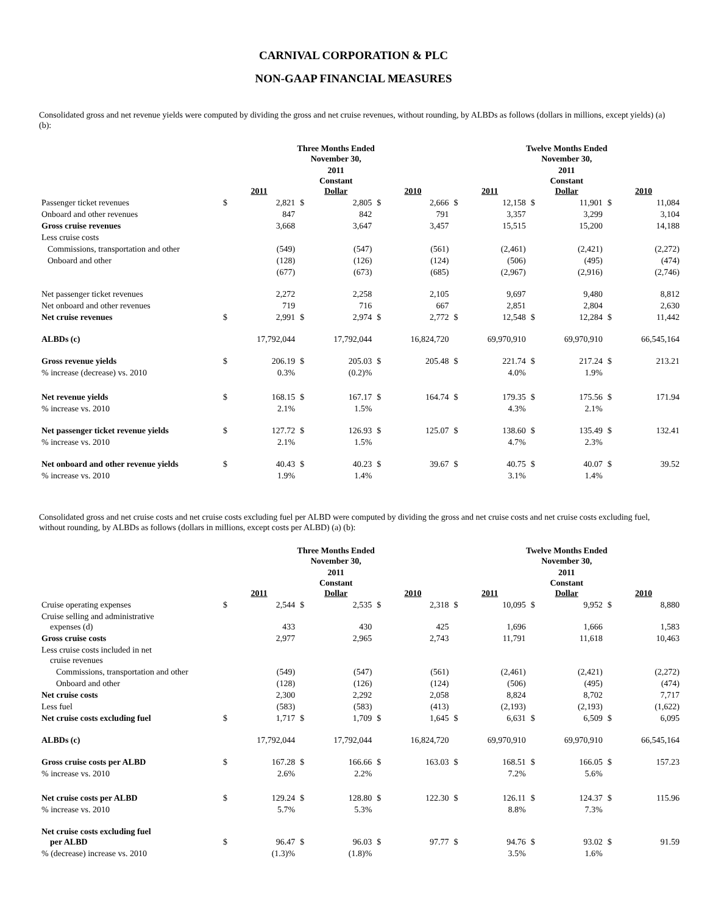CARNIVAL CORPORATION & PLC
NON-GAAP FINANCIAL MEASURES
Consolidated gross and net revenue yields were computed by dividing the gross and net cruise revenues, without rounding, by ALBDs as follows (dollars in millions, except yields) (a) (b):
| | Three Months Ended November 30, | | | | | | Twelve Months Ended November 30, | | | | | |
| --- | --- | --- | --- | --- | --- | --- | --- | --- | --- | --- | --- | --- |
| | 2011 | | 2011 Constant Dollar | | 2010 | | 2011 | | 2011 Constant Dollar | | 2010 | |
| Passenger ticket revenues | $ | 2,821 | $ | 2,805 | $ | 2,666 | $ | 12,158 | $ | 11,901 | $ | 11,084 |
| Onboard and other revenues | | 847 | | 842 | | 791 | | 3,357 | | 3,299 | | 3,104 |
| Gross cruise revenues | | 3,668 | | 3,647 | | 3,457 | | 15,515 | | 15,200 | | 14,188 |
| Less cruise costs | | | | | | | | | | | | |
| Commissions, transportation and other | | (549) | | (547) | | (561) | | (2,461) | | (2,421) | | (2,272) |
| Onboard and other | | (128) | | (126) | | (124) | | (506) | | (495) | | (474) |
| | | (677) | | (673) | | (685) | | (2,967) | | (2,916) | | (2,746) |
| Net passenger ticket revenues | | 2,272 | | 2,258 | | 2,105 | | 9,697 | | 9,480 | | 8,812 |
| Net onboard and other revenues | | 719 | | 716 | | 667 | | 2,851 | | 2,804 | | 2,630 |
| Net cruise revenues | $ | 2,991 | $ | 2,974 | $ | 2,772 | $ | 12,548 | $ | 12,284 | $ | 11,442 |
| ALBDs (c) | | 17,792,044 | | 17,792,044 | | 16,824,720 | | 69,970,910 | | 69,970,910 | | 66,545,164 |
| Gross revenue yields | $ | 206.19 | $ | 205.03 | $ | 205.48 | $ | 221.74 | $ | 217.24 | $ | 213.21 |
| % increase (decrease) vs. 2010 | | 0.3% | | (0.2)% | | | | 4.0% | | 1.9% | | |
| Net revenue yields | $ | 168.15 | $ | 167.17 | $ | 164.74 | $ | 179.35 | $ | 175.56 | $ | 171.94 |
| % increase vs. 2010 | | 2.1% | | 1.5% | | | | 4.3% | | 2.1% | | |
| Net passenger ticket revenue yields | $ | 127.72 | $ | 126.93 | $ | 125.07 | $ | 138.60 | $ | 135.49 | $ | 132.41 |
| % increase vs. 2010 | | 2.1% | | 1.5% | | | | 4.7% | | 2.3% | | |
| Net onboard and other revenue yields | $ | 40.43 | $ | 40.23 | $ | 39.67 | $ | 40.75 | $ | 40.07 | $ | 39.52 |
| % increase vs. 2010 | | 1.9% | | 1.4% | | | | 3.1% | | 1.4% | | |
Consolidated gross and net cruise costs and net cruise costs excluding fuel per ALBD were computed by dividing the gross and net cruise costs and net cruise costs excluding fuel, without rounding, by ALBDs as follows (dollars in millions, except costs per ALBD) (a) (b):
| | Three Months Ended November 30, | | | | | | Twelve Months Ended November 30, | | | | | |
| --- | --- | --- | --- | --- | --- | --- | --- | --- | --- | --- | --- | --- |
| | 2011 | | 2011 Constant Dollar | | 2010 | | 2011 | | 2011 Constant Dollar | | 2010 | |
| Cruise operating expenses | $ | 2,544 | $ | 2,535 | $ | 2,318 | $ | 10,095 | $ | 9,952 | $ | 8,880 |
| Cruise selling and administrative expenses (d) | | 433 | | 430 | | 425 | | 1,696 | | 1,666 | | 1,583 |
| Gross cruise costs | | 2,977 | | 2,965 | | 2,743 | | 11,791 | | 11,618 | | 10,463 |
| Less cruise costs included in net cruise revenues | | | | | | | | | | | | |
| Commissions, transportation and other | | (549) | | (547) | | (561) | | (2,461) | | (2,421) | | (2,272) |
| Onboard and other | | (128) | | (126) | | (124) | | (506) | | (495) | | (474) |
| Net cruise costs | | 2,300 | | 2,292 | | 2,058 | | 8,824 | | 8,702 | | 7,717 |
| Less fuel | | (583) | | (583) | | (413) | | (2,193) | | (2,193) | | (1,622) |
| Net cruise costs excluding fuel | $ | 1,717 | $ | 1,709 | $ | 1,645 | $ | 6,631 | $ | 6,509 | $ | 6,095 |
| ALBDs (c) | | 17,792,044 | | 17,792,044 | | 16,824,720 | | 69,970,910 | | 69,970,910 | | 66,545,164 |
| Gross cruise costs per ALBD | $ | 167.28 | $ | 166.66 | $ | 163.03 | $ | 168.51 | $ | 166.05 | $ | 157.23 |
| % increase vs. 2010 | | 2.6% | | 2.2% | | | | 7.2% | | 5.6% | | |
| Net cruise costs per ALBD | $ | 129.24 | $ | 128.80 | $ | 122.30 | $ | 126.11 | $ | 124.37 | $ | 115.96 |
| % increase vs. 2010 | | 5.7% | | 5.3% | | | | 8.8% | | 7.3% | | |
| Net cruise costs excluding fuel per ALBD | $ | 96.47 | $ | 96.03 | $ | 97.77 | $ | 94.76 | $ | 93.02 | $ | 91.59 |
| % (decrease) increase vs. 2010 | | (1.3)% | | (1.8)% | | | | 3.5% | | 1.6% | | |